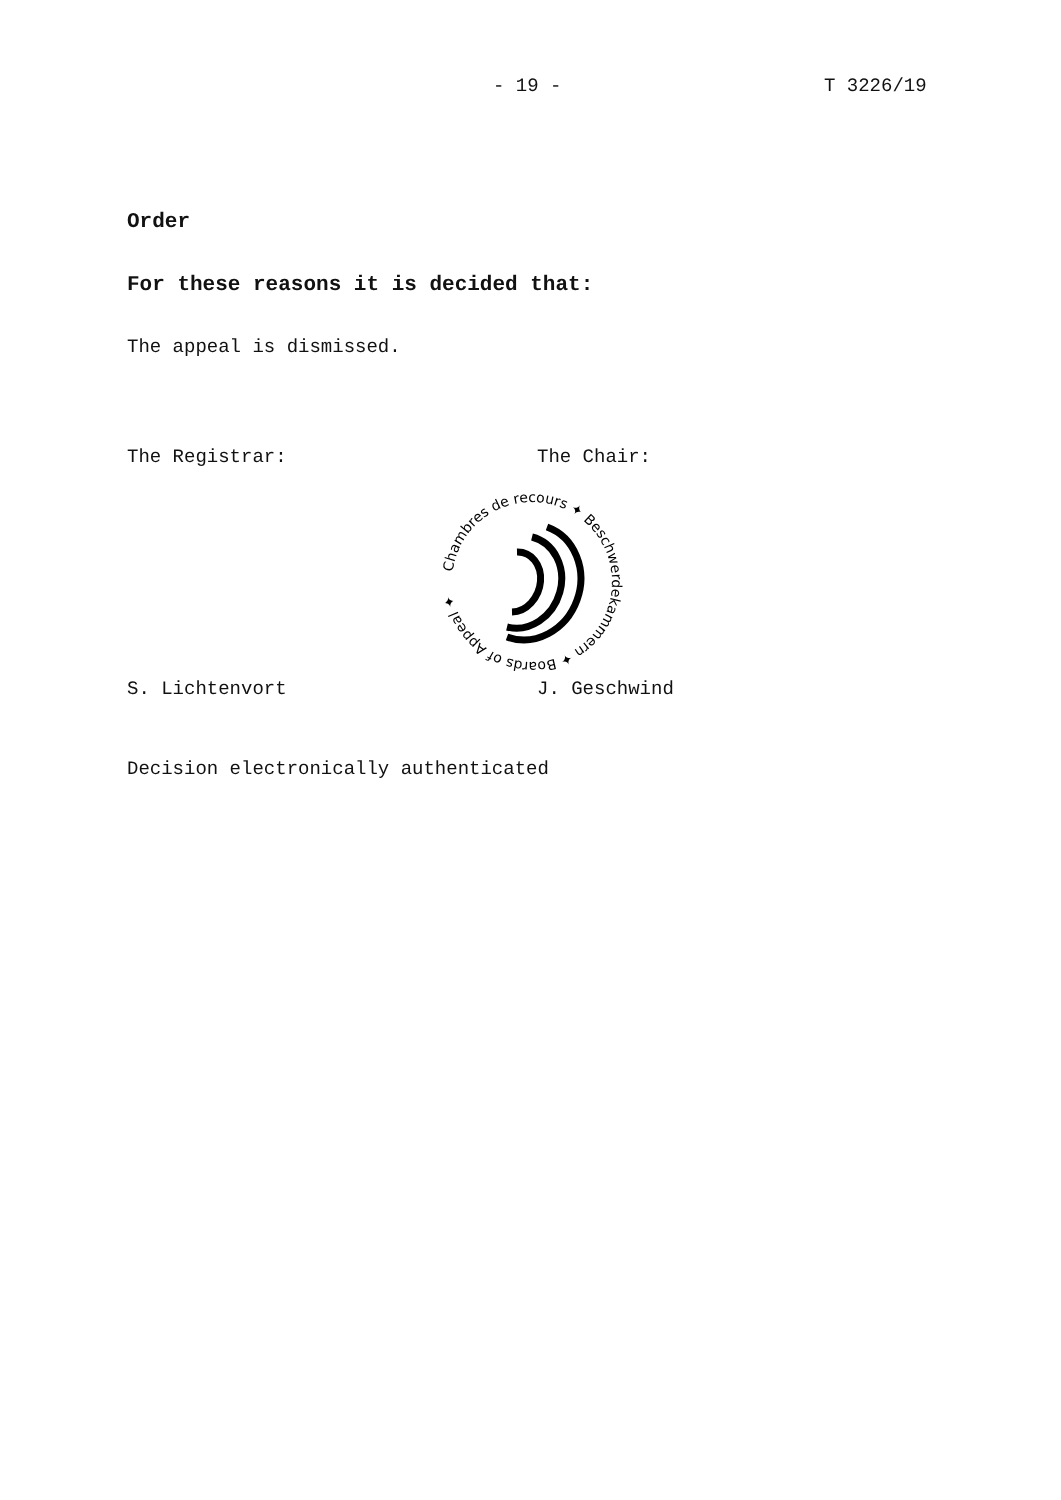- 19 - T 3226/19
Order
For these reasons it is decided that:
The appeal is dismissed.
The Registrar: The Chair:
Chambres de recours ✦ Beschwerdekammern ✦ Boards of Appeal ✦
S. Lichtenvort J. Geschwind
Decision electronically authenticated